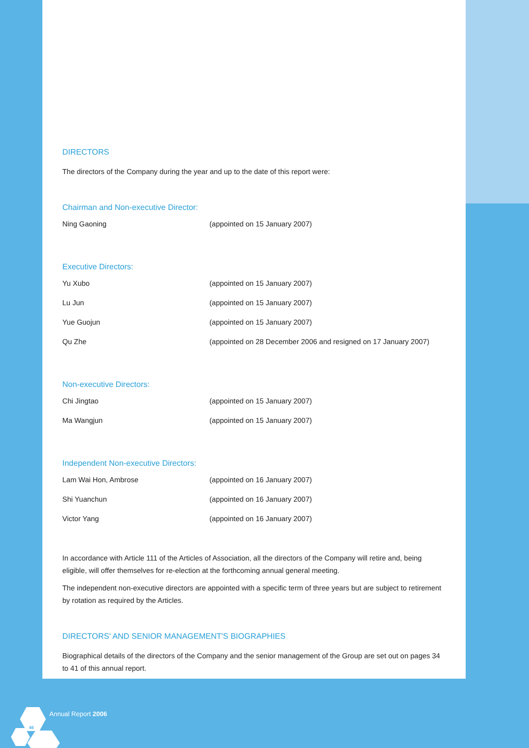DIRECTORS
The directors of the Company during the year and up to the date of this report were:
Chairman and Non-executive Director:
| Ning Gaoning | (appointed on 15 January 2007) |
Executive Directors:
| Yu Xubo | (appointed on 15 January 2007) |
| Lu Jun | (appointed on 15 January 2007) |
| Yue Guojun | (appointed on 15 January 2007) |
| Qu Zhe | (appointed on 28 December 2006 and resigned on 17 January 2007) |
Non-executive Directors:
| Chi Jingtao | (appointed on 15 January 2007) |
| Ma Wangjun | (appointed on 15 January 2007) |
Independent Non-executive Directors:
| Lam Wai Hon, Ambrose | (appointed on 16 January 2007) |
| Shi Yuanchun | (appointed on 16 January 2007) |
| Victor Yang | (appointed on 16 January 2007) |
In accordance with Article 111 of the Articles of Association, all the directors of the Company will retire and, being eligible, will offer themselves for re-election at the forthcoming annual general meeting.
The independent non-executive directors are appointed with a specific term of three years but are subject to retirement by rotation as required by the Articles.
DIRECTORS' AND SENIOR MANAGEMENT'S BIOGRAPHIES
Biographical details of the directors of the Company and the senior management of the Group are set out on pages 34 to 41 of this annual report.
46
Annual Report 2006